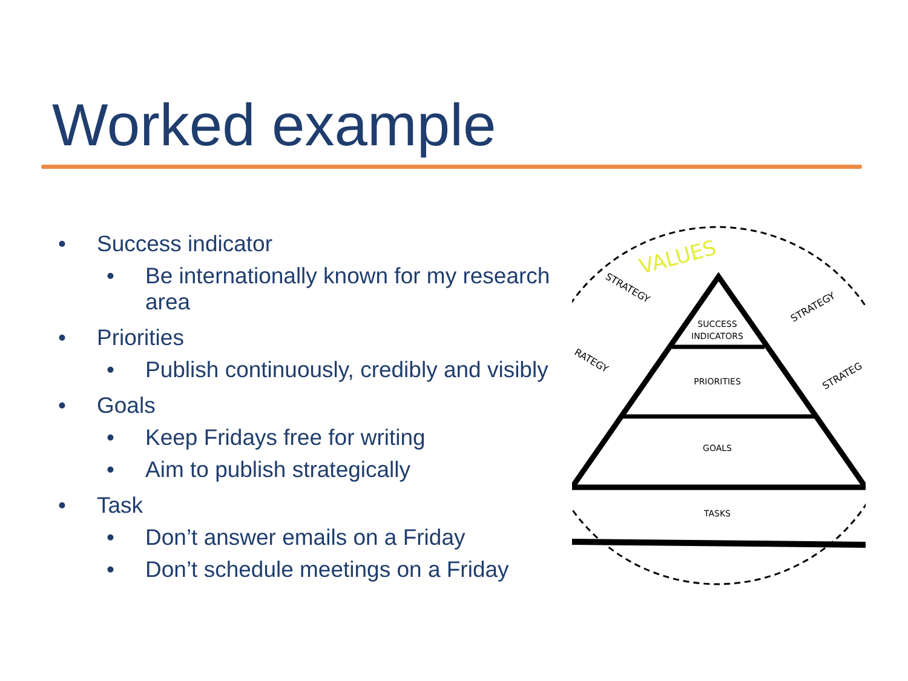Worked example
• Success indicator
• Be internationally known for my research area
• Priorities
• Publish continuously, credibly and visibly
• Goals
• Keep Fridays free for writing
• Aim to publish strategically
• Task
• Don’t answer emails on a Friday
• Don’t schedule meetings on a Friday
VALUES
SUCCESS
INDICATORS
PRIORITIES
GOALS
TASKS
STRATEGY
STRATEGY
RATEGY
STRATEG